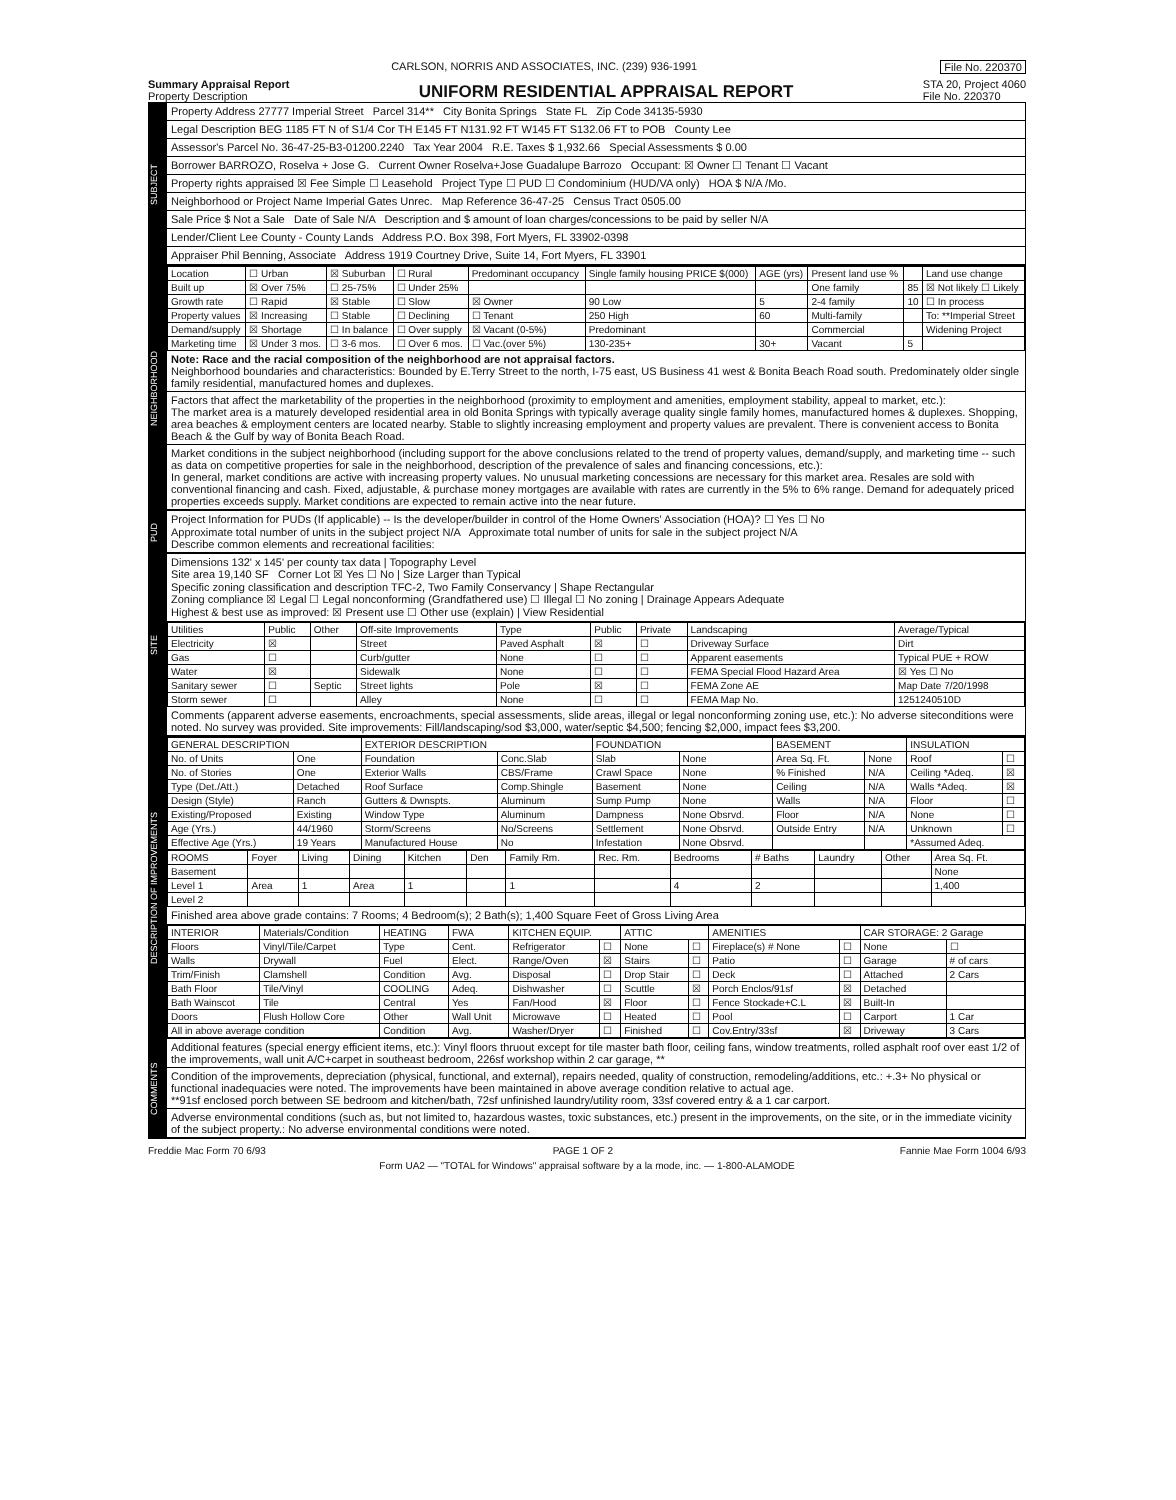File No. 220370 CARLSON, NORRIS AND ASSOCIATES, INC. (239) 936-1991
Summary Appraisal Report
Property Description
UNIFORM RESIDENTIAL APPRAISAL REPORT
STA 20, Project 4060
File No. 220370
SUBJECT
Property Address 27777 Imperial Street Parcel 314** City Bonita Springs State FL Zip Code 34135-5930
Legal Description BEG 1185 FT N of S1/4 Cor TH E145 FT N131.92 FT W145 FT S132.06 FT to POB County Lee
Assessor's Parcel No. 36-47-25-B3-01200.2240 Tax Year 2004 R.E. Taxes $ 1,932.66 Special Assessments $ 0.00
Borrower BARROZO, Roselva + Jose G. Current Owner Roselva+Jose Guadalupe Barrozo Occupant: ☒ Owner ☐ Tenant ☐ Vacant
Property rights appraised ☒ Fee Simple ☐ Leasehold Project Type ☐ PUD ☐ Condominium (HUD/VA only) HOA $ N/A /Mo.
Neighborhood or Project Name Imperial Gates Unrec. Map Reference 36-47-25 Census Tract 0505.00
Sale Price $ Not a Sale Date of Sale N/A Description and $ amount of loan charges/concessions to be paid by seller N/A
Lender/Client Lee County - County Lands Address P.O. Box 398, Fort Myers, FL 33902-0398
Appraiser Phil Benning, Associate Address 1919 Courtney Drive, Suite 14, Fort Myers, FL 33901
NEIGHBORHOOD
| Location | ☐ Urban | ☒ Suburban | ☐ Rural | Predominant occupancy | Single family housing PRICE $(000) | AGE (yrs) | Present land use % | | Land use change |
| Built up | ☒ Over 75% | ☐ 25-75% | ☐ Under 25% | | | | One family | 85 | ☒ Not likely ☐ Likely |
| Growth rate | ☐ Rapid | ☒ Stable | ☐ Slow | ☒ Owner | 90 Low | 5 | 2-4 family | 10 | ☐ In process |
| Property values | ☒ Increasing | ☐ Stable | ☐ Declining | ☐ Tenant | 250 High | 60 | Multi-family | | To: **Imperial Street |
| Demand/supply | ☒ Shortage | ☐ In balance | ☐ Over supply | ☒ Vacant (0-5%) | Predominant | | Commercial | | Widening Project |
| Marketing time | ☒ Under 3 mos. | ☐ 3-6 mos. | ☐ Over 6 mos. | ☐ Vac.(over 5%) | 130-235+ | 30+ | Vacant | 5 | |
Note: Race and the racial composition of the neighborhood are not appraisal factors.
Neighborhood boundaries and characteristics: Bounded by E.Terry Street to the north, I-75 east, US Business 41 west & Bonita Beach Road south. Predominately older single family residential, manufactured homes and duplexes.
Factors that affect the marketability of the properties in the neighborhood (proximity to employment and amenities, employment stability, appeal to market, etc.):
The market area is a maturely developed residential area in old Bonita Springs with typically average quality single family homes, manufactured homes & duplexes. Shopping, area beaches & employment centers are located nearby. Stable to slightly increasing employment and property values are prevalent. There is convenient access to Bonita Beach & the Gulf by way of Bonita Beach Road.
Market conditions in the subject neighborhood (including support for the above conclusions related to the trend of property values, demand/supply, and marketing time -- such as data on competitive properties for sale in the neighborhood, description of the prevalence of sales and financing concessions, etc.):
In general, market conditions are active with increasing property values. No unusual marketing concessions are necessary for this market area. Resales are sold with conventional financing and cash. Fixed, adjustable, & purchase money mortgages are available with rates are currently in the 5% to 6% range. Demand for adequately priced properties exceeds supply. Market conditions are expected to remain active into the near future.
PUD
Project Information for PUDs (If applicable) -- Is the developer/builder in control of the Home Owners' Association (HOA)? ☐ Yes ☐ No
Approximate total number of units in the subject project N/A Approximate total number of units for sale in the subject project N/A
Describe common elements and recreational facilities:
SITE
Dimensions 132' x 145' per county tax data | Topography Level
Site area 19,140 SF Corner Lot ☒ Yes ☐ No | Size Larger than Typical
Specific zoning classification and description TFC-2, Two Family Conservancy | Shape Rectangular
Zoning compliance ☒ Legal ☐ Legal nonconforming (Grandfathered use) ☐ Illegal ☐ No zoning | Drainage Appears Adequate
Highest & best use as improved: ☒ Present use ☐ Other use (explain) | View Residential
| Utilities | Public | Other | Off-site Improvements | Type | Public | Private | Landscaping | Average/Typical |
| --- | --- | --- | --- | --- | --- | --- | --- | --- |
| Electricity | ☒ | | Street | Paved Asphalt | ☒ | ☐ | Driveway Surface | Dirt |
| Gas | ☐ | | Curb/gutter | None | ☐ | ☐ | Apparent easements | Typical PUE + ROW |
| Water | ☒ | | Sidewalk | None | ☐ | ☐ | FEMA Special Flood Hazard Area | ☒ Yes ☐ No |
| Sanitary sewer | ☐ | Septic | Street lights | Pole | ☒ | ☐ | FEMA Zone AE | Map Date 7/20/1998 |
| Storm sewer | ☐ | | Alley | None | ☐ | ☐ | FEMA Map No. | 1251240510D |
Comments (apparent adverse easements, encroachments, special assessments, slide areas, illegal or legal nonconforming zoning use, etc.): No adverse siteconditions were noted. No survey was provided. Site improvements: Fill/landscaping/sod $3,000, water/septic $4,500; fencing $2,000, impact fees $3,200.
DESCRIPTION OF IMPROVEMENTS
| GENERAL DESCRIPTION | | EXTERIOR DESCRIPTION | | FOUNDATION | | BASEMENT | | INSULATION | |
| --- | --- | --- | --- | --- | --- | --- | --- | --- | --- |
| No. of Units | One | Foundation | Conc.Slab | Slab | None | Area Sq. Ft. | None | Roof | ☐ |
| No. of Stories | One | Exterior Walls | CBS/Frame | Crawl Space | None | % Finished | N/A | Ceiling *Adeq. | ☒ |
| Type (Det./Att.) | Detached | Roof Surface | Comp.Shingle | Basement | None | Ceiling | N/A | Walls *Adeq. | ☒ |
| Design (Style) | Ranch | Gutters & Dwnspts. | Aluminum | Sump Pump | None | Walls | N/A | Floor | ☐ |
| Existing/Proposed | Existing | Window Type | Aluminum | Dampness | None Obsrvd. | Floor | N/A | None | ☐ |
| Age (Yrs.) | 44/1960 | Storm/Screens | No/Screens | Settlement | None Obsrvd. | Outside Entry | N/A | Unknown | ☐ |
| Effective Age (Yrs.) | 19 Years | Manufactured House | No | Infestation | None Obsrvd. | | | *Assumed Adeq. | |
| ROOMS | Foyer | Living | Dining | Kitchen | Den | Family Rm. | Rec. Rm. | Bedrooms | # Baths | Laundry | Other | Area Sq. Ft. |
| --- | --- | --- | --- | --- | --- | --- | --- | --- | --- | --- | --- | --- |
| Basement | | | | | | | | | | | | None |
| Level 1 | Area | 1 | Area | 1 | | 1 | | 4 | 2 | | | 1,400 |
| Level 2 | | | | | | | | | | | | |
Finished area above grade contains: 7 Rooms; 4 Bedroom(s); 2 Bath(s); 1,400 Square Feet of Gross Living Area
| INTERIOR | Materials/Condition | HEATING | FWA | KITCHEN EQUIP. | | ATTIC | | AMENITIES | | CAR STORAGE: 2 Garage | |
| --- | --- | --- | --- | --- | --- | --- | --- | --- | --- | --- | --- |
| Floors | Vinyl/Tile/Carpet | Type | Cent. | Refrigerator | ☐ | None | ☐ | Fireplace(s) # None | ☐ | None | ☐ |
| Walls | Drywall | Fuel | Elect. | Range/Oven | ☒ | Stairs | ☐ | Patio | ☐ | Garage | # of cars |
| Trim/Finish | Clamshell | Condition | Avg. | Disposal | ☐ | Drop Stair | ☐ | Deck | ☐ | Attached | 2 Cars |
| Bath Floor | Tile/Vinyl | COOLING | Adeq. | Dishwasher | ☐ | Scuttle | ☒ | Porch Enclos/91sf | ☒ | Detached | |
| Bath Wainscot | Tile | Central | Yes | Fan/Hood | ☒ | Floor | ☐ | Fence Stockade+C.L | ☒ | Built-In | |
| Doors | Flush Hollow Core | Other | Wall Unit | Microwave | ☐ | Heated | ☐ | Pool | ☐ | Carport | 1 Car |
| All in above average condition | | Condition | Avg. | Washer/Dryer | ☐ | Finished | ☐ | Cov.Entry/33sf | ☒ | Driveway | 3 Cars |
COMMENTS
Additional features (special energy efficient items, etc.): Vinyl floors thruout except for tile master bath floor, ceiling fans, window treatments, rolled asphalt roof over east 1/2 of the improvements, wall unit A/C+carpet in southeast bedroom, 226sf workshop within 2 car garage, **
Condition of the improvements, depreciation (physical, functional, and external), repairs needed, quality of construction, remodeling/additions, etc.: +.3+ No physical or functional inadequacies were noted. The improvements have been maintained in above average condition relative to actual age.
**91sf enclosed porch between SE bedroom and kitchen/bath, 72sf unfinished laundry/utility room, 33sf covered entry & a 1 car carport.
Adverse environmental conditions (such as, but not limited to, hazardous wastes, toxic substances, etc.) present in the improvements, on the site, or in the immediate vicinity of the subject property.: No adverse environmental conditions were noted.
Freddie Mac Form 70 6/93 PAGE 1 OF 2 Fannie Mae Form 1004 6/93
Form UA2 — "TOTAL for Windows" appraisal software by a la mode, inc. — 1-800-ALAMODE